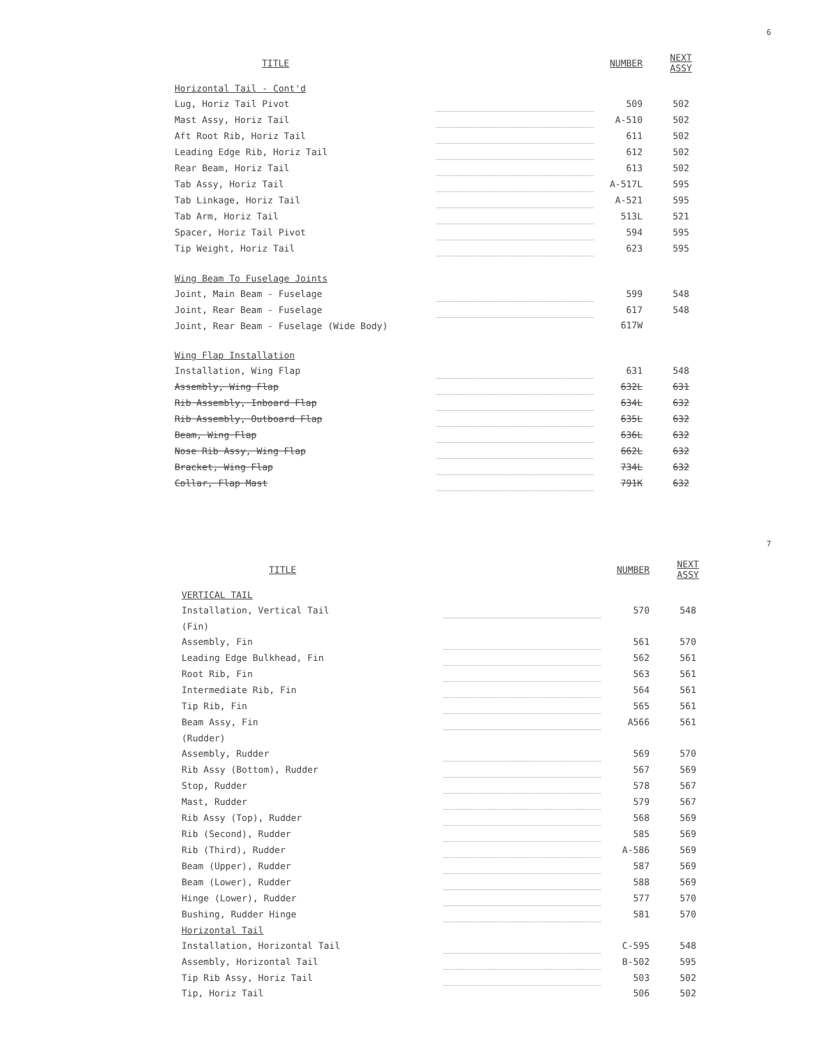6
| TITLE | | NUMBER | NEXT ASSY |
| --- | --- | --- | --- |
| Horizontal Tail - Cont'd | | | |
| Lug, Horiz Tail Pivot | | 509 | 502 |
| Mast Assy, Horiz Tail | | A-510 | 502 |
| Aft Root Rib, Horiz Tail | | 611 | 502 |
| Leading Edge Rib, Horiz Tail | | 612 | 502 |
| Rear Beam, Horiz Tail | | 613 | 502 |
| Tab Assy, Horiz Tail | | A-517L | 595 |
| Tab Linkage, Horiz Tail | | A-521 | 595 |
| Tab Arm, Horiz Tail | | 513L | 521 |
| Spacer, Horiz Tail Pivot | | 594 | 595 |
| Tip Weight, Horiz Tail | | 623 | 595 |
| Wing Beam To Fuselage Joints | | | |
| Joint, Main Beam - Fuselage | | 599 | 548 |
| Joint, Rear Beam - Fuselage | | 617 | 548 |
| Joint, Rear Beam - Fuselage (Wide Body) | | 617W | |
| Wing Flap Installation | | | |
| Installation, Wing Flap | | 631 | 548 |
| Assembly, Wing Flap | | 632L | 631 |
| Rib Assembly, Inboard Flap | | 634L | 632 |
| Rib Assembly, Outboard Flap | | 635L | 632 |
| Beam, Wing Flap | | 636L | 632 |
| Nose Rib Assy, Wing Flap | | 662L | 632 |
| Bracket, Wing Flap | | 734L | 632 |
| Collar, Flap Mast | | 791K | 632 |
7
| TITLE | | NUMBER | NEXT ASSY |
| --- | --- | --- | --- |
| VERTICAL TAIL | | | |
| Installation, Vertical Tail | | 570 | 548 |
| (Fin) | | | |
| Assembly, Fin | | 561 | 570 |
| Leading Edge Bulkhead, Fin | | 562 | 561 |
| Root Rib, Fin | | 563 | 561 |
| Intermediate Rib, Fin | | 564 | 561 |
| Tip Rib, Fin | | 565 | 561 |
| Beam Assy, Fin | | A566 | 561 |
| (Rudder) | | | |
| Assembly, Rudder | | 569 | 570 |
| Rib Assy (Bottom), Rudder | | 567 | 569 |
| Stop, Rudder | | 578 | 567 |
| Mast, Rudder | | 579 | 567 |
| Rib Assy (Top), Rudder | | 568 | 569 |
| Rib (Second), Rudder | | 585 | 569 |
| Rib (Third), Rudder | | A-586 | 569 |
| Beam (Upper), Rudder | | 587 | 569 |
| Beam (Lower), Rudder | | 588 | 569 |
| Hinge (Lower), Rudder | | 577 | 570 |
| Bushing, Rudder Hinge | | 581 | 570 |
| Horizontal Tail | | | |
| Installation, Horizontal Tail | | C-595 | 548 |
| Assembly, Horizontal Tail | | B-502 | 595 |
| Tip Rib Assy, Horiz Tail | | 503 | 502 |
| Tip, Horiz Tail | | 506 | 502 |